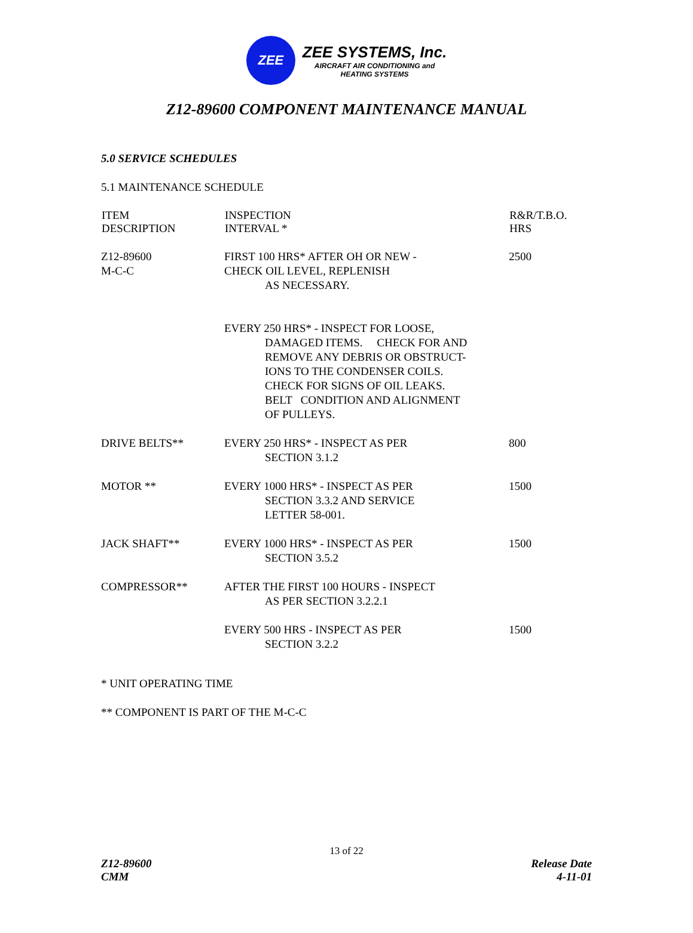ZEE
ZEE SYSTEMS, Inc.
AIRCRAFT AIR CONDITIONING and
HEATING SYSTEMS
Z12-89600 COMPONENT MAINTENANCE MANUAL
5.0 SERVICE SCHEDULES
5.1 MAINTENANCE SCHEDULE
| ITEM DESCRIPTION | INSPECTION INTERVAL * | R&R/T.B.O. HRS |
| --- | --- | --- |
| Z12-89600 M-C-C | FIRST 100 HRS* AFTER OH OR NEW - CHECK OIL LEVEL, REPLENISH AS NECESSARY. | 2500 |
| | EVERY 250 HRS* - INSPECT FOR LOOSE, DAMAGED ITEMS. CHECK FOR AND REMOVE ANY DEBRIS OR OBSTRUCT- IONS TO THE CONDENSER COILS. CHECK FOR SIGNS OF OIL LEAKS. BELT CONDITION AND ALIGNMENT OF PULLEYS. | |
| DRIVE BELTS** | EVERY 250 HRS* - INSPECT AS PER SECTION 3.1.2 | 800 |
| MOTOR ** | EVERY 1000 HRS* - INSPECT AS PER SECTION 3.3.2 AND SERVICE LETTER 58-001. | 1500 |
| JACK SHAFT** | EVERY 1000 HRS* - INSPECT AS PER SECTION 3.5.2 | 1500 |
| COMPRESSOR** | AFTER THE FIRST 100 HOURS - INSPECT AS PER SECTION 3.2.2.1 | |
| | EVERY 500 HRS - INSPECT AS PER SECTION 3.2.2 | 1500 |
* UNIT OPERATING TIME
** COMPONENT IS PART OF THE M-C-C
13 of 22
Z12-89600
CMM
Release Date
4-11-01